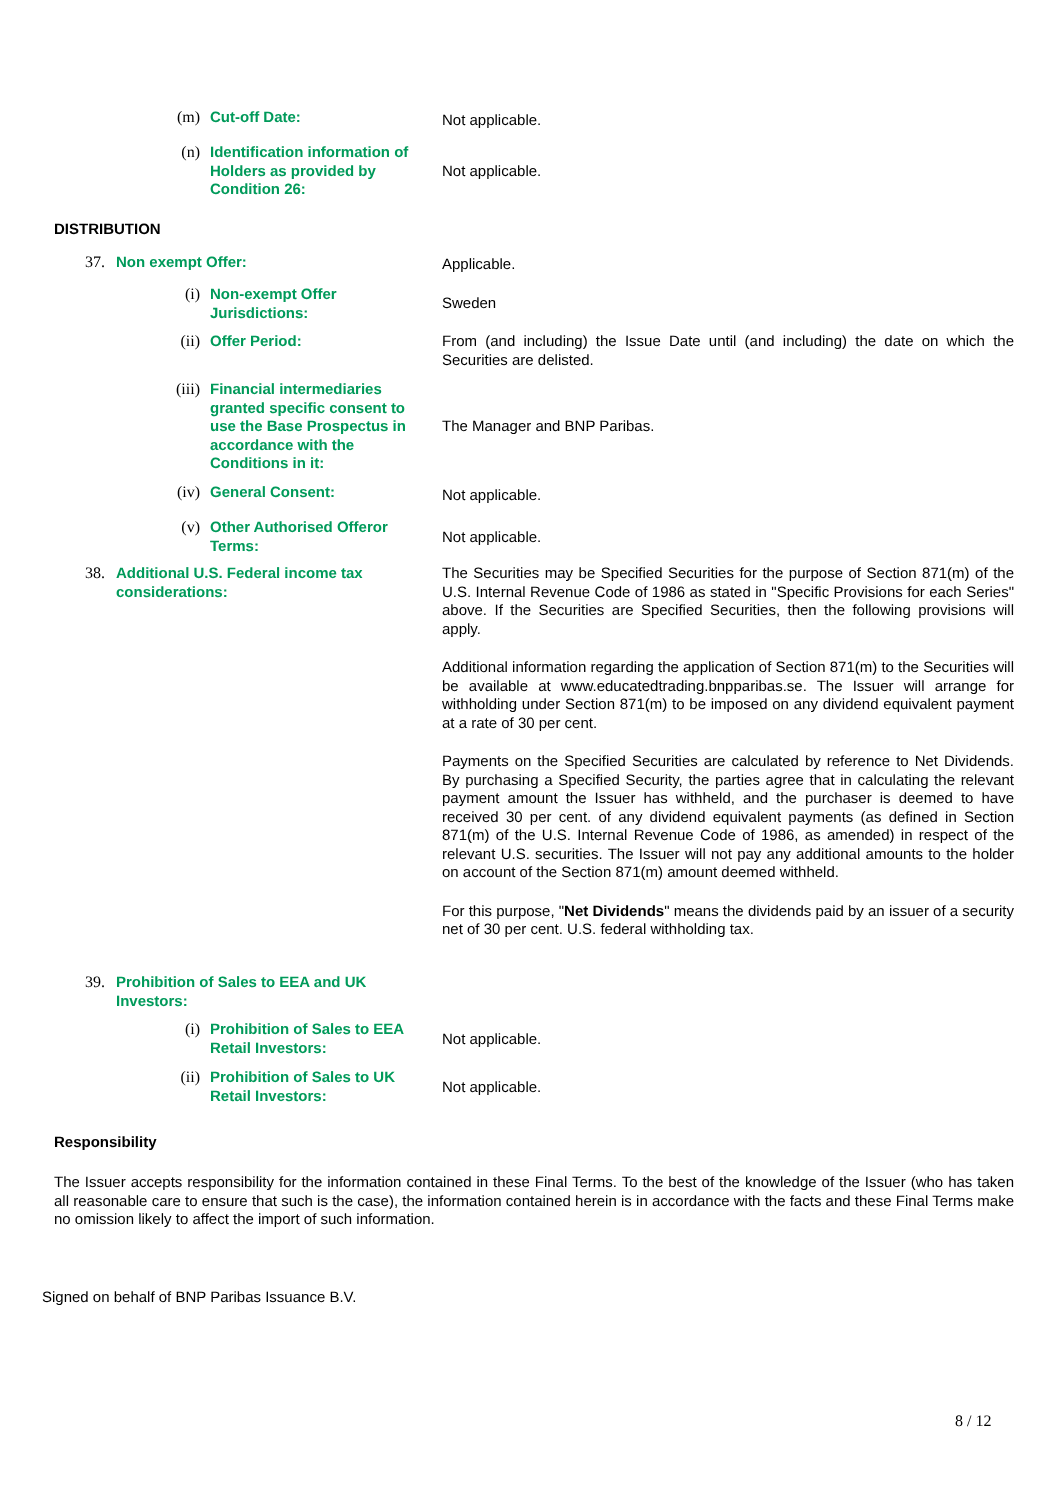(m) Cut-off Date: Not applicable.
(n) Identification information of Holders as provided by Condition 26:
Not applicable.
DISTRIBUTION
37. Non exempt Offer: Applicable.
(i) Non-exempt Offer Jurisdictions:
Sweden
(ii) Offer Period: From (and including) the Issue Date until (and including) the date on which the Securities are delisted.
(iii) Financial intermediaries granted specific consent to use the Base Prospectus in accordance with the Conditions in it:
The Manager and BNP Paribas.
(iv) General Consent: Not applicable.
(v) Other Authorised Offeror Terms:
Not applicable.
38. Additional U.S. Federal income tax considerations:
The Securities may be Specified Securities for the purpose of Section 871(m) of the U.S. Internal Revenue Code of 1986 as stated in "Specific Provisions for each Series" above. If the Securities are Specified Securities, then the following provisions will apply.
Additional information regarding the application of Section 871(m) to the Securities will be available at www.educatedtrading.bnpparibas.se. The Issuer will arrange for withholding under Section 871(m) to be imposed on any dividend equivalent payment at a rate of 30 per cent.
Payments on the Specified Securities are calculated by reference to Net Dividends. By purchasing a Specified Security, the parties agree that in calculating the relevant payment amount the Issuer has withheld, and the purchaser is deemed to have received 30 per cent. of any dividend equivalent payments (as defined in Section 871(m) of the U.S. Internal Revenue Code of 1986, as amended) in respect of the relevant U.S. securities. The Issuer will not pay any additional amounts to the holder on account of the Section 871(m) amount deemed withheld.
For this purpose, "Net Dividends" means the dividends paid by an issuer of a security net of 30 per cent. U.S. federal withholding tax.
39. Prohibition of Sales to EEA and UK Investors:
(i) Prohibition of Sales to EEA Retail Investors:
Not applicable.
(ii) Prohibition of Sales to UK Retail Investors:
Not applicable.
Responsibility
The Issuer accepts responsibility for the information contained in these Final Terms. To the best of the knowledge of the Issuer (who has taken all reasonable care to ensure that such is the case), the information contained herein is in accordance with the facts and these Final Terms make no omission likely to affect the import of such information.
Signed on behalf of BNP Paribas Issuance B.V.
8 / 12